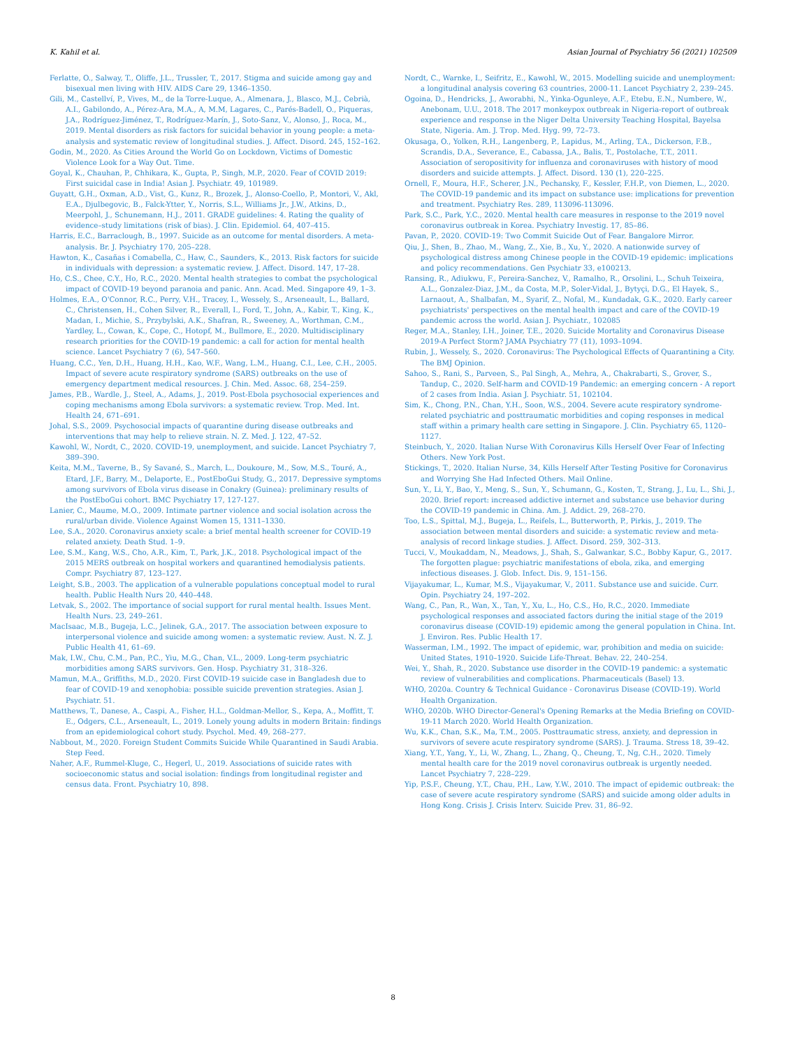K. Kahil et al. Asian Journal of Psychiatry 56 (2021) 102509
Ferlatte, O., Salway, T., Oliffe, J.L., Trussler, T., 2017. Stigma and suicide among gay and bisexual men living with HIV. AIDS Care 29, 1346–1350.
Gili, M., Castellví, P., Vives, M., de la Torre-Luque, A., Almenara, J., Blasco, M.J., Cebrià, A.I., Gabilondo, A., Pérez-Ara, M.A., A, M.M, Lagares, C., Parés-Badell, O., Piqueras, J.A., Rodríguez-Jiménez, T., Rodríguez-Marín, J., Soto-Sanz, V., Alonso, J., Roca, M., 2019. Mental disorders as risk factors for suicidal behavior in young people: a meta-analysis and systematic review of longitudinal studies. J. Affect. Disord. 245, 152–162.
Godin, M., 2020. As Cities Around the World Go on Lockdown, Victims of Domestic Violence Look for a Way Out. Time.
Goyal, K., Chauhan, P., Chhikara, K., Gupta, P., Singh, M.P., 2020. Fear of COVID 2019: First suicidal case in India! Asian J. Psychiatr. 49, 101989.
Guyatt, G.H., Oxman, A.D., Vist, G., Kunz, R., Brozek, J., Alonso-Coello, P., Montori, V., Akl, E.A., Djulbegovic, B., Falck-Ytter, Y., Norris, S.L., Williams Jr., J.W., Atkins, D., Meerpohl, J., Schunemann, H.J., 2011. GRADE guidelines: 4. Rating the quality of evidence–study limitations (risk of bias). J. Clin. Epidemiol. 64, 407–415.
Harris, E.C., Barraclough, B., 1997. Suicide as an outcome for mental disorders. A meta-analysis. Br. J. Psychiatry 170, 205–228.
Hawton, K., Casañas i Comabella, C., Haw, C., Saunders, K., 2013. Risk factors for suicide in individuals with depression: a systematic review. J. Affect. Disord. 147, 17–28.
Ho, C.S., Chee, C.Y., Ho, R.C., 2020. Mental health strategies to combat the psychological impact of COVID-19 beyond paranoia and panic. Ann. Acad. Med. Singapore 49, 1–3.
Holmes, E.A., O'Connor, R.C., Perry, V.H., Tracey, I., Wessely, S., Arseneault, L., Ballard, C., Christensen, H., Cohen Silver, R., Everall, I., Ford, T., John, A., Kabir, T., King, K., Madan, I., Michie, S., Przybylski, A.K., Shafran, R., Sweeney, A., Worthman, C.M., Yardley, L., Cowan, K., Cope, C., Hotopf, M., Bullmore, E., 2020. Multidisciplinary research priorities for the COVID-19 pandemic: a call for action for mental health science. Lancet Psychiatry 7 (6), 547–560.
Huang, C.C., Yen, D.H., Huang, H.H., Kao, W.F., Wang, L.M., Huang, C.I., Lee, C.H., 2005. Impact of severe acute respiratory syndrome (SARS) outbreaks on the use of emergency department medical resources. J. Chin. Med. Assoc. 68, 254–259.
James, P.B., Wardle, J., Steel, A., Adams, J., 2019. Post-Ebola psychosocial experiences and coping mechanisms among Ebola survivors: a systematic review. Trop. Med. Int. Health 24, 671–691.
Johal, S.S., 2009. Psychosocial impacts of quarantine during disease outbreaks and interventions that may help to relieve strain. N. Z. Med. J. 122, 47–52.
Kawohl, W., Nordt, C., 2020. COVID-19, unemployment, and suicide. Lancet Psychiatry 7, 389–390.
Keita, M.M., Taverne, B., Sy Savané, S., March, L., Doukoure, M., Sow, M.S., Touré, A., Etard, J.F., Barry, M., Delaporte, E., PostEboGui Study, G., 2017. Depressive symptoms among survivors of Ebola virus disease in Conakry (Guinea): preliminary results of the PostEboGui cohort. BMC Psychiatry 17, 127-127.
Lanier, C., Maume, M.O., 2009. Intimate partner violence and social isolation across the rural/urban divide. Violence Against Women 15, 1311–1330.
Lee, S.A., 2020. Coronavirus anxiety scale: a brief mental health screener for COVID-19 related anxiety. Death Stud. 1–9.
Lee, S.M., Kang, W.S., Cho, A.R., Kim, T., Park, J.K., 2018. Psychological impact of the 2015 MERS outbreak on hospital workers and quarantined hemodialysis patients. Compr. Psychiatry 87, 123–127.
Leight, S.B., 2003. The application of a vulnerable populations conceptual model to rural health. Public Health Nurs 20, 440–448.
Letvak, S., 2002. The importance of social support for rural mental health. Issues Ment. Health Nurs. 23, 249–261.
MacIsaac, M.B., Bugeja, L.C., Jelinek, G.A., 2017. The association between exposure to interpersonal violence and suicide among women: a systematic review. Aust. N. Z. J. Public Health 41, 61–69.
Mak, I.W., Chu, C.M., Pan, P.C., Yiu, M.G., Chan, V.L., 2009. Long-term psychiatric morbidities among SARS survivors. Gen. Hosp. Psychiatry 31, 318–326.
Mamun, M.A., Griffiths, M.D., 2020. First COVID-19 suicide case in Bangladesh due to fear of COVID-19 and xenophobia: possible suicide prevention strategies. Asian J. Psychiatr. 51.
Matthews, T., Danese, A., Caspi, A., Fisher, H.L., Goldman-Mellor, S., Kepa, A., Moffitt, T. E., Odgers, C.L., Arseneault, L., 2019. Lonely young adults in modern Britain: findings from an epidemiological cohort study. Psychol. Med. 49, 268–277.
Nabbout, M., 2020. Foreign Student Commits Suicide While Quarantined in Saudi Arabia. Step Feed.
Naher, A.F., Rummel-Kluge, C., Hegerl, U., 2019. Associations of suicide rates with socioeconomic status and social isolation: findings from longitudinal register and census data. Front. Psychiatry 10, 898.
Nordt, C., Warnke, I., Seifritz, E., Kawohl, W., 2015. Modelling suicide and unemployment: a longitudinal analysis covering 63 countries, 2000-11. Lancet Psychiatry 2, 239–245.
Ogoina, D., Hendricks, J., Aworabhi, N., Yinka-Ogunleye, A.F., Etebu, E.N., Numbere, W., Anebonam, U.U., 2018. The 2017 monkeypox outbreak in Nigeria-report of outbreak experience and response in the Niger Delta University Teaching Hospital, Bayelsa State, Nigeria. Am. J. Trop. Med. Hyg. 99, 72–73.
Okusaga, O., Yolken, R.H., Langenberg, P., Lapidus, M., Arling, T.A., Dickerson, F.B., Scrandis, D.A., Severance, E., Cabassa, J.A., Balis, T., Postolache, T.T., 2011. Association of seropositivity for influenza and coronaviruses with history of mood disorders and suicide attempts. J. Affect. Disord. 130 (1), 220–225.
Ornell, F., Moura, H.F., Scherer, J.N., Pechansky, F., Kessler, F.H.P., von Diemen, L., 2020. The COVID-19 pandemic and its impact on substance use: implications for prevention and treatment. Psychiatry Res. 289, 113096-113096.
Park, S.C., Park, Y.C., 2020. Mental health care measures in response to the 2019 novel coronavirus outbreak in Korea. Psychiatry Investig. 17, 85–86.
Pavan, P., 2020. COVID-19: Two Commit Suicide Out of Fear. Bangalore Mirror.
Qiu, J., Shen, B., Zhao, M., Wang, Z., Xie, B., Xu, Y., 2020. A nationwide survey of psychological distress among Chinese people in the COVID-19 epidemic: implications and policy recommendations. Gen Psychiatr 33, e100213.
Ransing, R., Adiukwu, F., Pereira-Sanchez, V., Ramalho, R., Orsolini, L., Schuh Teixeira, A.L., Gonzalez-Diaz, J.M., da Costa, M.P., Soler-Vidal, J., Bytyçi, D.G., El Hayek, S., Larnaout, A., Shalbafan, M., Syarif, Z., Nofal, M., Kundadak, G.K., 2020. Early career psychiatrists' perspectives on the mental health impact and care of the COVID-19 pandemic across the world. Asian J. Psychiatr., 102085
Reger, M.A., Stanley, I.H., Joiner, T.E., 2020. Suicide Mortality and Coronavirus Disease 2019-A Perfect Storm? JAMA Psychiatry 77 (11), 1093–1094.
Rubin, J., Wessely, S., 2020. Coronavirus: The Psychological Effects of Quarantining a City. The BMJ Opinion.
Sahoo, S., Rani, S., Parveen, S., Pal Singh, A., Mehra, A., Chakrabarti, S., Grover, S., Tandup, C., 2020. Self-harm and COVID-19 Pandemic: an emerging concern - A report of 2 cases from India. Asian J. Psychiatr. 51, 102104.
Sim, K., Chong, P.N., Chan, Y.H., Soon, W.S., 2004. Severe acute respiratory syndrome-related psychiatric and posttraumatic morbidities and coping responses in medical staff within a primary health care setting in Singapore. J. Clin. Psychiatry 65, 1120–1127.
Steinbuch, Y., 2020. Italian Nurse With Coronavirus Kills Herself Over Fear of Infecting Others. New York Post.
Stickings, T., 2020. Italian Nurse, 34, Kills Herself After Testing Positive for Coronavirus and Worrying She Had Infected Others. Mail Online.
Sun, Y., Li, Y., Bao, Y., Meng, S., Sun, Y., Schumann, G., Kosten, T., Strang, J., Lu, L., Shi, J., 2020. Brief report: increased addictive internet and substance use behavior during the COVID-19 pandemic in China. Am. J. Addict. 29, 268–270.
Too, L.S., Spittal, M.J., Bugeja, L., Reifels, L., Butterworth, P., Pirkis, J., 2019. The association between mental disorders and suicide: a systematic review and meta-analysis of record linkage studies. J. Affect. Disord. 259, 302–313.
Tucci, V., Moukaddam, N., Meadows, J., Shah, S., Galwankar, S.C., Bobby Kapur, G., 2017. The forgotten plague: psychiatric manifestations of ebola, zika, and emerging infectious diseases. J. Glob. Infect. Dis. 9, 151–156.
Vijayakumar, L., Kumar, M.S., Vijayakumar, V., 2011. Substance use and suicide. Curr. Opin. Psychiatry 24, 197–202.
Wang, C., Pan, R., Wan, X., Tan, Y., Xu, L., Ho, C.S., Ho, R.C., 2020. Immediate psychological responses and associated factors during the initial stage of the 2019 coronavirus disease (COVID-19) epidemic among the general population in China. Int. J. Environ. Res. Public Health 17.
Wasserman, I.M., 1992. The impact of epidemic, war, prohibition and media on suicide: United States, 1910–1920. Suicide Life-Threat. Behav. 22, 240–254.
Wei, Y., Shah, R., 2020. Substance use disorder in the COVID-19 pandemic: a systematic review of vulnerabilities and complications. Pharmaceuticals (Basel) 13.
WHO, 2020a. Country & Technical Guidance - Coronavirus Disease (COVID-19). World Health Organization.
WHO, 2020b. WHO Director-General's Opening Remarks at the Media Briefing on COVID-19-11 March 2020. World Health Organization.
Wu, K.K., Chan, S.K., Ma, T.M., 2005. Posttraumatic stress, anxiety, and depression in survivors of severe acute respiratory syndrome (SARS). J. Trauma. Stress 18, 39–42.
Xiang, Y.T., Yang, Y., Li, W., Zhang, L., Zhang, Q., Cheung, T., Ng, C.H., 2020. Timely mental health care for the 2019 novel coronavirus outbreak is urgently needed. Lancet Psychiatry 7, 228–229.
Yip, P.S.F., Cheung, Y.T., Chau, P.H., Law, Y.W., 2010. The impact of epidemic outbreak: the case of severe acute respiratory syndrome (SARS) and suicide among older adults in Hong Kong. Crisis J. Crisis Interv. Suicide Prev. 31, 86–92.
8